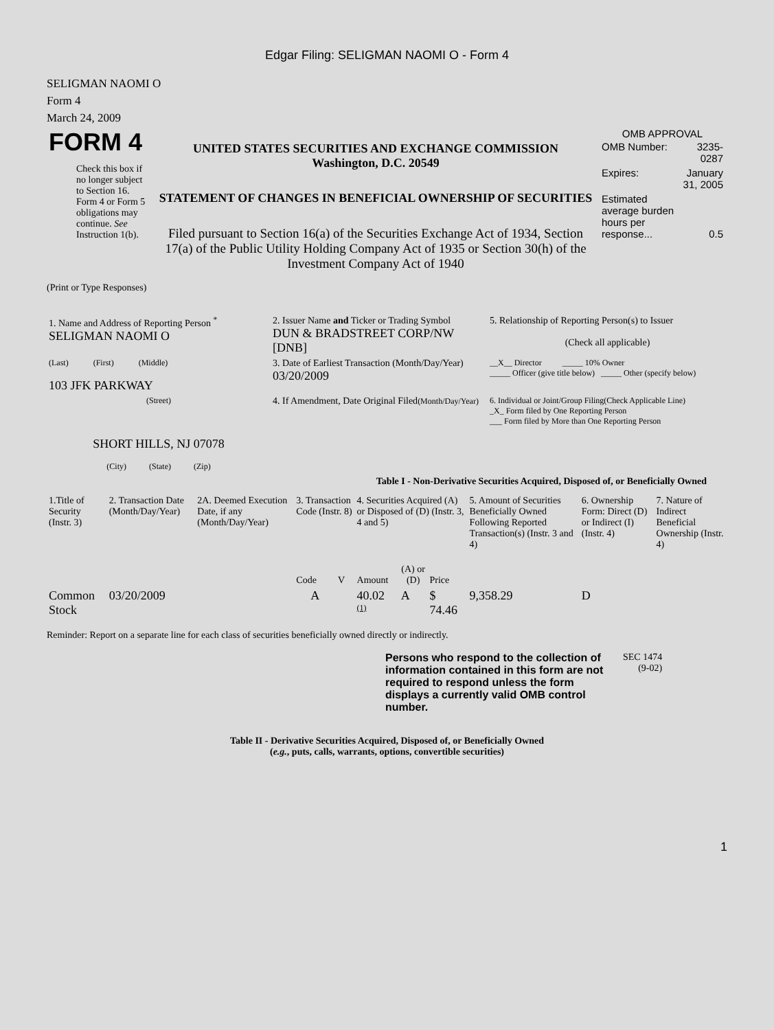Edgar Filing: SELIGMAN NAOMI O - Form 4
SELIGMAN NAOMI O
Form 4
March 24, 2009
| FORM 4 Check this box if no longer subject to Section 16. Form 4 or Form 5 obligations may continue. See Instruction 1(b). | UNITED STATES SECURITIES AND EXCHANGE COMMISSION Washington, D.C. 20549 STATEMENT OF CHANGES IN BENEFICIAL OWNERSHIP OF SECURITIES Filed pursuant to Section 16(a) of the Securities Exchange Act of 1934, Section 17(a) of the Public Utility Holding Company Act of 1935 or Section 30(h) of the Investment Company Act of 1940 | OMB APPROVAL / OMB Number: / 3235-0287 / / Expires: / January 31, 2005 / / Estimated average burden hours per response... / 0.5 / |
(Print or Type Responses)
| 1. Name and Address of Reporting Person <sup>*</sup> SELIGMAN NAOMI O | 2. Issuer Name and Ticker or Trading Symbol DUN & BRADSTREET CORP/NW [DNB] | 5. Relationship of Reporting Person(s) to Issuer (Check all applicable) |
| (Last) (First) (Middle) 103 JFK PARKWAY | 3. Date of Earliest Transaction (Month/Day/Year) 03/20/2009 | __X__ Director _____ 10% Owner _____ Officer (give title below) _____ Other (specify below) |
| (Street) SHORT HILLS, NJ 07078 (City) (State) (Zip) | 4. If Amendment, Date Original Filed (Month/Day/Year) | 6. Individual or Joint/Group Filing(Check Applicable Line) _X_ Form filed by One Reporting Person ___ Form filed by More than One Reporting Person |
Table I - Non-Derivative Securities Acquired, Disposed of, or Beneficially Owned
| 1.Title of Security (Instr. 3) | 2. Transaction Date (Month/Day/Year) | 2A. Deemed Execution Date, if any (Month/Day/Year) | 3. Transaction Code (Instr. 8) | | 4. Securities Acquired (A) or Disposed of (D) (Instr. 3, 4 and 5) | | | 5. Amount of Securities Beneficially Owned Following Reported Transaction(s) (Instr. 3 and 4) | 6. Ownership Form: Direct (D) or Indirect (I) (Instr. 4) | 7. Nature of Indirect Beneficial Ownership (Instr. 4) |
| --- | --- | --- | --- | --- | --- | --- | --- | --- | --- | --- |
| | | | Code | V | Amount | (A) or (D) | Price | | | |
| Common Stock | 03/20/2009 | | A | | 40.02 <sup>(1)</sup> | A | $ 74.46 | 9,358.29 | D | |
Reminder: Report on a separate line for each class of securities beneficially owned directly or indirectly.
| Persons who respond to the collection of information contained in this form are not required to respond unless the form displays a currently valid OMB control number. | SEC 1474 (9-02) |
Table II - Derivative Securities Acquired, Disposed of, or Beneficially Owned
(e.g., puts, calls, warrants, options, convertible securities)
1